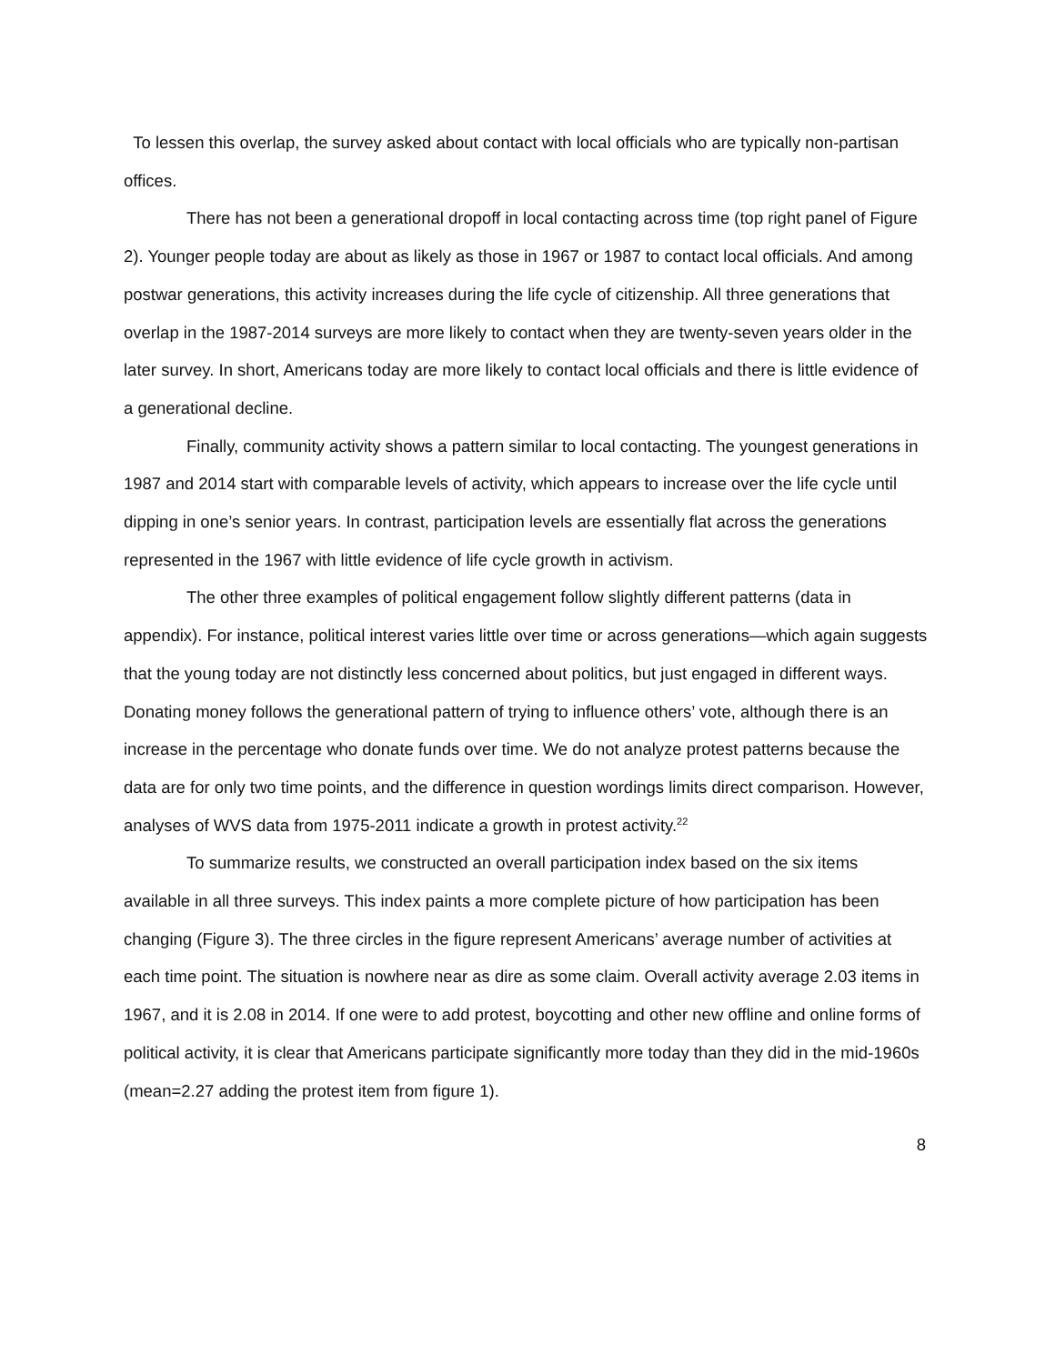To lessen this overlap, the survey asked about contact with local officials who are typically non-partisan offices.
There has not been a generational dropoff in local contacting across time (top right panel of Figure 2). Younger people today are about as likely as those in 1967 or 1987 to contact local officials. And among postwar generations, this activity increases during the life cycle of citizenship. All three generations that overlap in the 1987-2014 surveys are more likely to contact when they are twenty-seven years older in the later survey. In short, Americans today are more likely to contact local officials and there is little evidence of a generational decline.
Finally, community activity shows a pattern similar to local contacting. The youngest generations in 1987 and 2014 start with comparable levels of activity, which appears to increase over the life cycle until dipping in one’s senior years. In contrast, participation levels are essentially flat across the generations represented in the 1967 with little evidence of life cycle growth in activism.
The other three examples of political engagement follow slightly different patterns (data in appendix). For instance, political interest varies little over time or across generations—which again suggests that the young today are not distinctly less concerned about politics, but just engaged in different ways. Donating money follows the generational pattern of trying to influence others’ vote, although there is an increase in the percentage who donate funds over time. We do not analyze protest patterns because the data are for only two time points, and the difference in question wordings limits direct comparison. However, analyses of WVS data from 1975-2011 indicate a growth in protest activity.<sup>22</sup>
To summarize results, we constructed an overall participation index based on the six items available in all three surveys. This index paints a more complete picture of how participation has been changing (Figure 3). The three circles in the figure represent Americans’ average number of activities at each time point. The situation is nowhere near as dire as some claim. Overall activity average 2.03 items in 1967, and it is 2.08 in 2014. If one were to add protest, boycotting and other new offline and online forms of political activity, it is clear that Americans participate significantly more today than they did in the mid-1960s (mean=2.27 adding the protest item from figure 1).
8